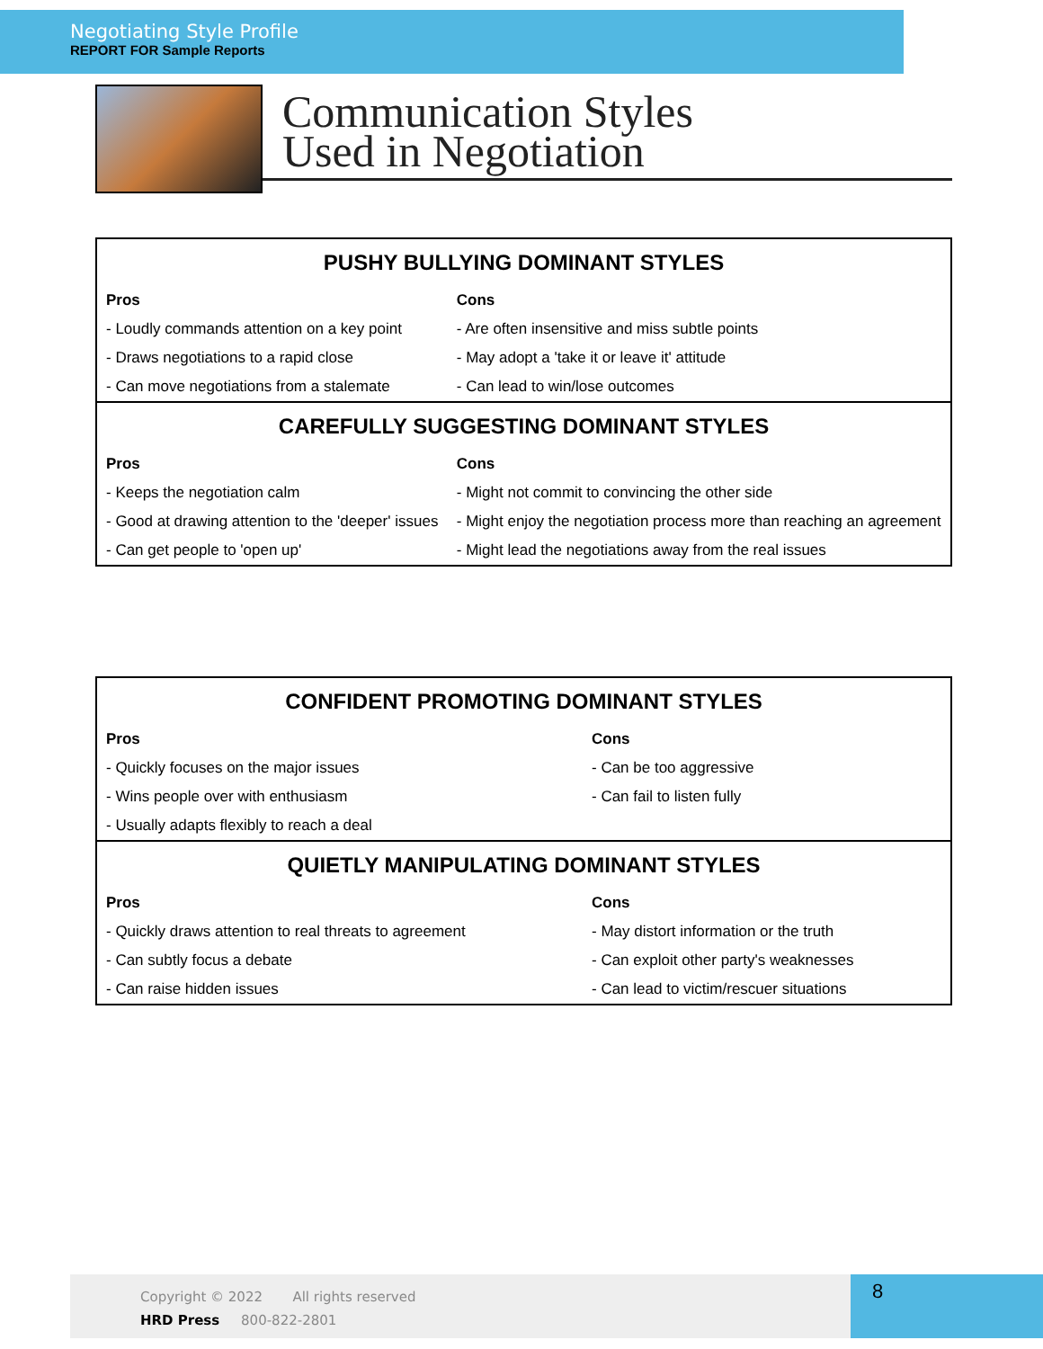Negotiating Style Profile
REPORT FOR Sample Reports
Communication Styles
Used in Negotiation
| PUSHY BULLYING DOMINANT STYLES | |
| --- | --- |
| Pros | Cons |
| - Loudly commands attention on a key point | - Are often insensitive and miss subtle points |
| - Draws negotiations to a rapid close | - May adopt a 'take it or leave it' attitude |
| - Can move negotiations from a stalemate | - Can lead to win/lose outcomes |
| CAREFULLY SUGGESTING DOMINANT STYLES | |
| Pros | Cons |
| - Keeps the negotiation calm | - Might not commit to convincing the other side |
| - Good at drawing attention to the 'deeper' issues | - Might enjoy the negotiation process more than reaching an agreement |
| - Can get people to 'open up' | - Might lead the negotiations away from the real issues |
| CONFIDENT PROMOTING DOMINANT STYLES | |
| --- | --- |
| Pros | Cons |
| - Quickly focuses on the major issues | - Can be too aggressive |
| - Wins people over with enthusiasm | - Can fail to listen fully |
| - Usually adapts flexibly to reach a deal | |
| QUIETLY MANIPULATING DOMINANT STYLES | |
| Pros | Cons |
| - Quickly draws attention to real threats to agreement | - May distort information or the truth |
| - Can subtly focus a debate | - Can exploit other party's weaknesses |
| - Can raise hidden issues | - Can lead to victim/rescuer situations |
Copyright © 2022 All rights reserved
HRD Press 800-822-2801
8